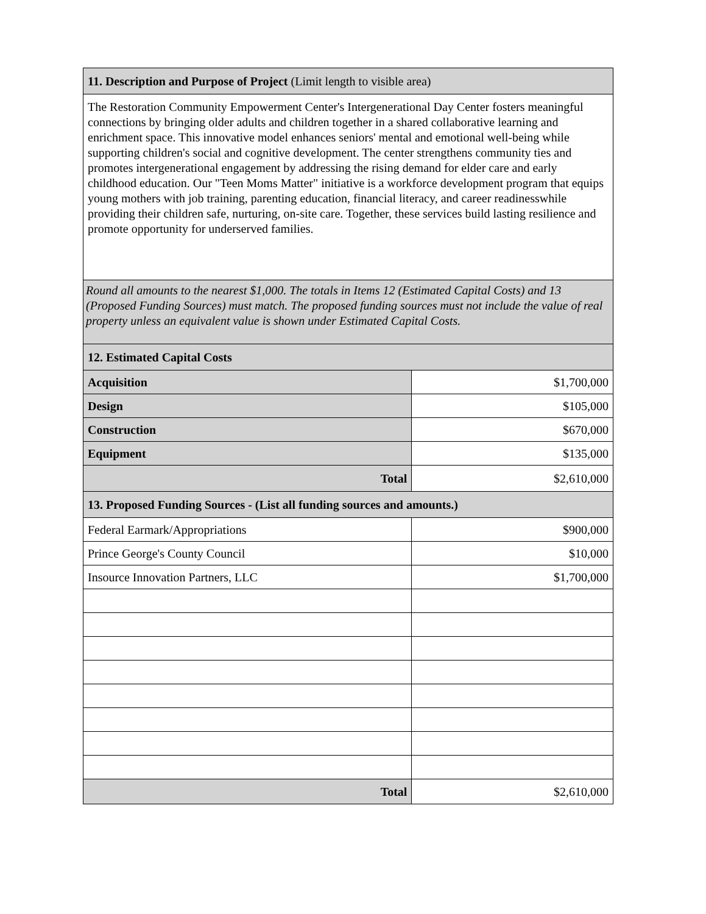| 11. Description and Purpose of Project (Limit length to visible area) | |
| --- | --- |
| The Restoration Community Empowerment Center's Intergenerational Day Center fosters meaningful connections by bringing older adults and children together in a shared collaborative learning and enrichment space. This innovative model enhances seniors' mental and emotional well-being while supporting children's social and cognitive development. The center strengthens community ties and promotes intergenerational engagement by addressing the rising demand for elder care and early childhood education. Our "Teen Moms Matter" initiative is a workforce development program that equips young mothers with job training, parenting education, financial literacy, and career readinesswhile providing their children safe, nurturing, on-site care. Together, these services build lasting resilience and promote opportunity for underserved families. | |
| Round all amounts to the nearest $1,000. The totals in Items 12 (Estimated Capital Costs) and 13 (Proposed Funding Sources) must match. The proposed funding sources must not include the value of real property unless an equivalent value is shown under Estimated Capital Costs. | |
| 12. Estimated Capital Costs | |
| Acquisition | $1,700,000 |
| Design | $105,000 |
| Construction | $670,000 |
| Equipment | $135,000 |
| Total | $2,610,000 |
| 13. Proposed Funding Sources - (List all funding sources and amounts.) | |
| Federal Earmark/Appropriations | $900,000 |
| Prince George's County Council | $10,000 |
| Insource Innovation Partners, LLC | $1,700,000 |
| Total | $2,610,000 |